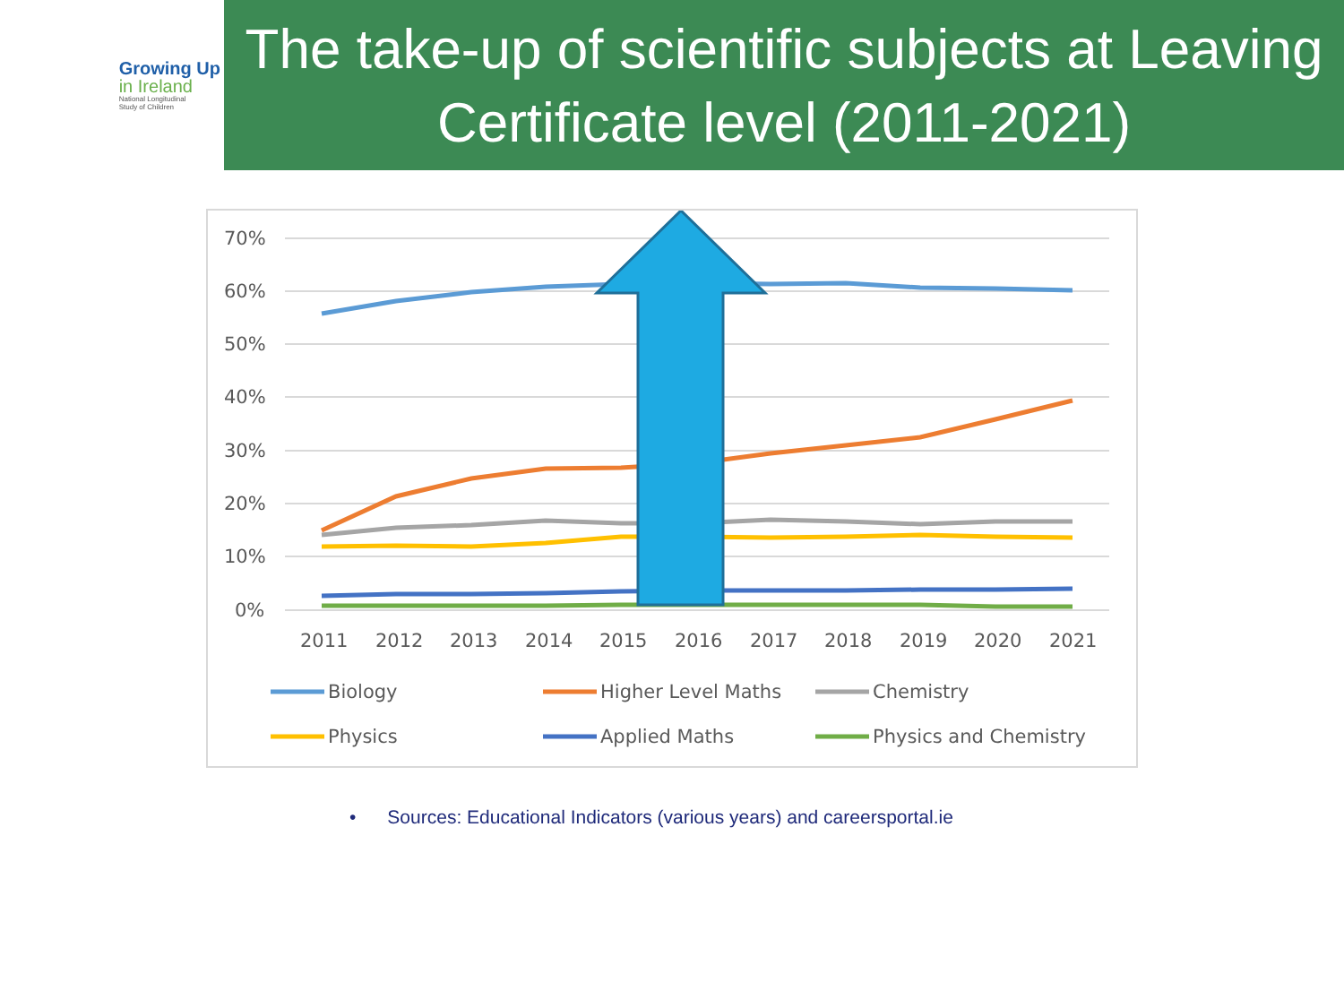Growing Up
in Ireland
National Longitudinal
Study of Children
The take-up of scientific subjects at Leaving Certificate level (2011-2021)
70%
60%
50%
40%
30%
20%
10%
0%
2011
2012
2013
2014
2015
2016
2017
2018
2019
2020
2021
Biology
Higher Level Maths
Chemistry
Physics
Applied Maths
Physics and Chemistry
• Sources: Educational Indicators (various years) and careersportal.ie